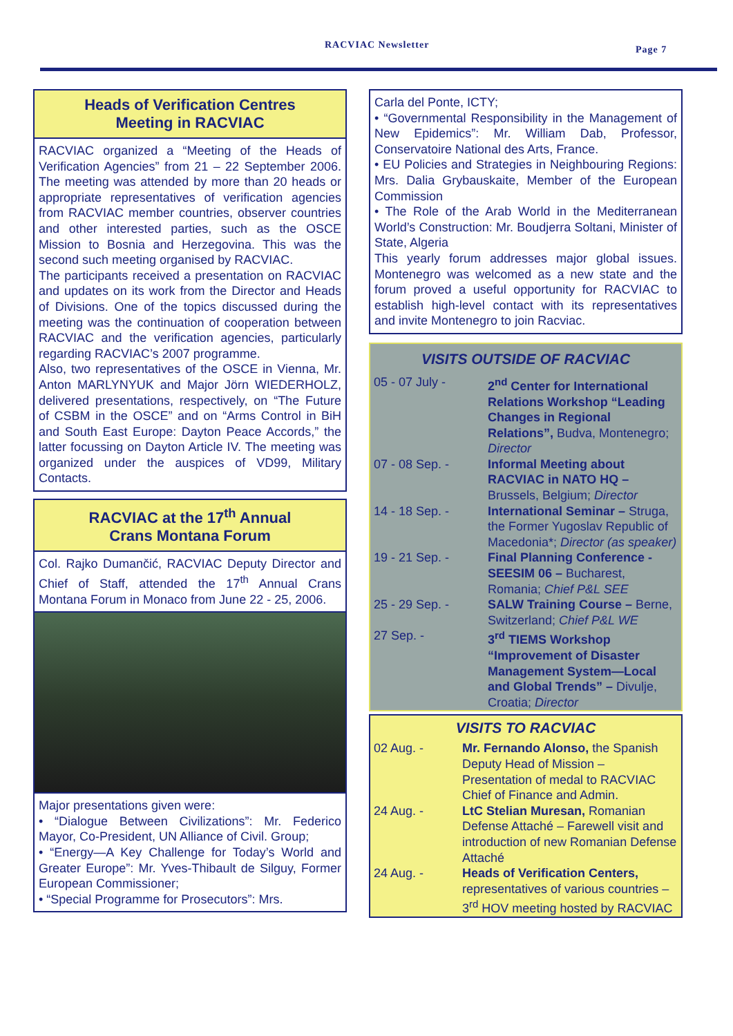RACVIAC Newsletter Page 7
Heads of Verification Centres
Meeting in RACVIAC
RACVIAC organized a “Meeting of the Heads of Verification Agencies” from 21 – 22 September 2006. The meeting was attended by more than 20 heads or appropriate representatives of verification agencies from RACVIAC member countries, observer countries and other interested parties, such as the OSCE Mission to Bosnia and Herzegovina. This was the second such meeting organised by RACVIAC.
The participants received a presentation on RACVIAC and updates on its work from the Director and Heads of Divisions. One of the topics discussed during the meeting was the continuation of cooperation between RACVIAC and the verification agencies, particularly regarding RACVIAC’s 2007 programme.
Also, two representatives of the OSCE in Vienna, Mr. Anton MARLYNYUK and Major Jörn WIEDERHOLZ, delivered presentations, respectively, on “The Future of CSBM in the OSCE” and on “Arms Control in BiH and South East Europe: Dayton Peace Accords,” the latter focussing on Dayton Article IV. The meeting was organized under the auspices of VD99, Military Contacts.
RACVIAC at the 17<sup>th</sup> Annual
Crans Montana Forum
Col. Rajko Dumančić, RACVIAC Deputy Director and Chief of Staff, attended the 17<sup>th</sup> Annual Crans Montana Forum in Monaco from June 22 - 25, 2006.
Major presentations given were:
• “Dialogue Between Civilizations”: Mr. Federico Mayor, Co-President, UN Alliance of Civil. Group;
• “Energy—A Key Challenge for Today’s World and Greater Europe”: Mr. Yves-Thibault de Silguy, Former European Commissioner;
• “Special Programme for Prosecutors”: Mrs.
Carla del Ponte, ICTY;
• “Governmental Responsibility in the Management of New Epidemics”: Mr. William Dab, Professor, Conservatoire National des Arts, France.
• EU Policies and Strategies in Neighbouring Regions: Mrs. Dalia Grybauskaite, Member of the European Commission
• The Role of the Arab World in the Mediterranean World’s Construction: Mr. Boudjerra Soltani, Minister of State, Algeria
This yearly forum addresses major global issues. Montenegro was welcomed as a new state and the forum proved a useful opportunity for RACVIAC to establish high-level contact with its representatives and invite Montenegro to join Racviac.
VISITS OUTSIDE OF RACVIAC
| 05 - 07 July - | 2<sup>nd</sup> Center for International Relations Workshop “Leading Changes in Regional Relations”, Budva, Montenegro; Director |
| 07 - 08 Sep. - | Informal Meeting about RACVIAC in NATO HQ – Brussels, Belgium; Director |
| 14 - 18 Sep. - | International Seminar – Struga, the Former Yugoslav Republic of Macedonia*; Director (as speaker) |
| 19 - 21 Sep. - | Final Planning Conference - SEESIM 06 – Bucharest, Romania; Chief P&L SEE |
| 25 - 29 Sep. - | SALW Training Course – Berne, Switzerland; Chief P&L WE |
| 27 Sep. - | 3<sup>rd</sup> TIEMS Workshop “Improvement of Disaster Management System—Local and Global Trends” – Divulje, Croatia; Director |
VISITS TO RACVIAC
| 02 Aug. - | Mr. Fernando Alonso, the Spanish Deputy Head of Mission – Presentation of medal to RACVIAC Chief of Finance and Admin. |
| 24 Aug. - | LtC Stelian Muresan, Romanian Defense Attaché – Farewell visit and introduction of new Romanian Defense Attaché |
| 24 Aug. - | Heads of Verification Centers, representatives of various countries – 3<sup>rd</sup> HOV meeting hosted by RACVIAC |